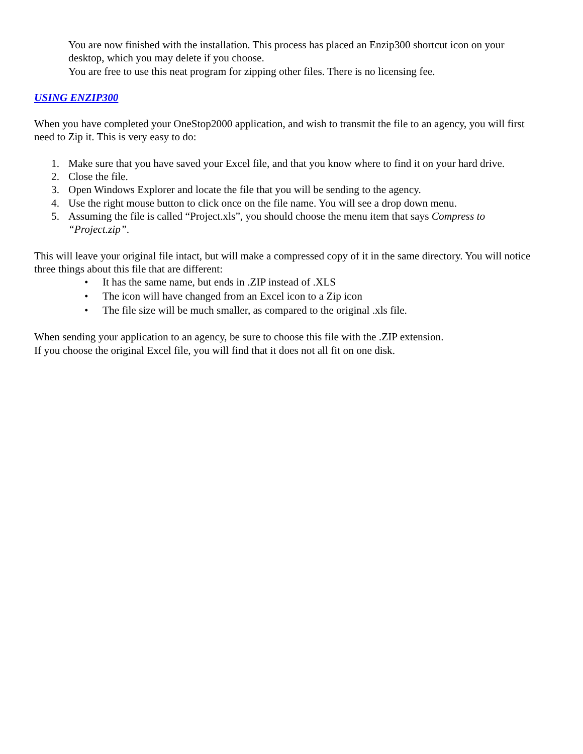You are now finished with the installation. This process has placed an Enzip300 shortcut icon on your desktop, which you may delete if you choose.
You are free to use this neat program for zipping other files. There is no licensing fee.
USING ENZIP300
When you have completed your OneStop2000 application, and wish to transmit the file to an agency, you will first need to Zip it. This is very easy to do:
1. Make sure that you have saved your Excel file, and that you know where to find it on your hard drive.
2. Close the file.
3. Open Windows Explorer and locate the file that you will be sending to the agency.
4. Use the right mouse button to click once on the file name. You will see a drop down menu.
5. Assuming the file is called “Project.xls”, you should choose the menu item that says Compress to “Project.zip”.
This will leave your original file intact, but will make a compressed copy of it in the same directory. You will notice three things about this file that are different:
• It has the same name, but ends in .ZIP instead of .XLS
• The icon will have changed from an Excel icon to a Zip icon
• The file size will be much smaller, as compared to the original .xls file.
When sending your application to an agency, be sure to choose this file with the .ZIP extension.
If you choose the original Excel file, you will find that it does not all fit on one disk.